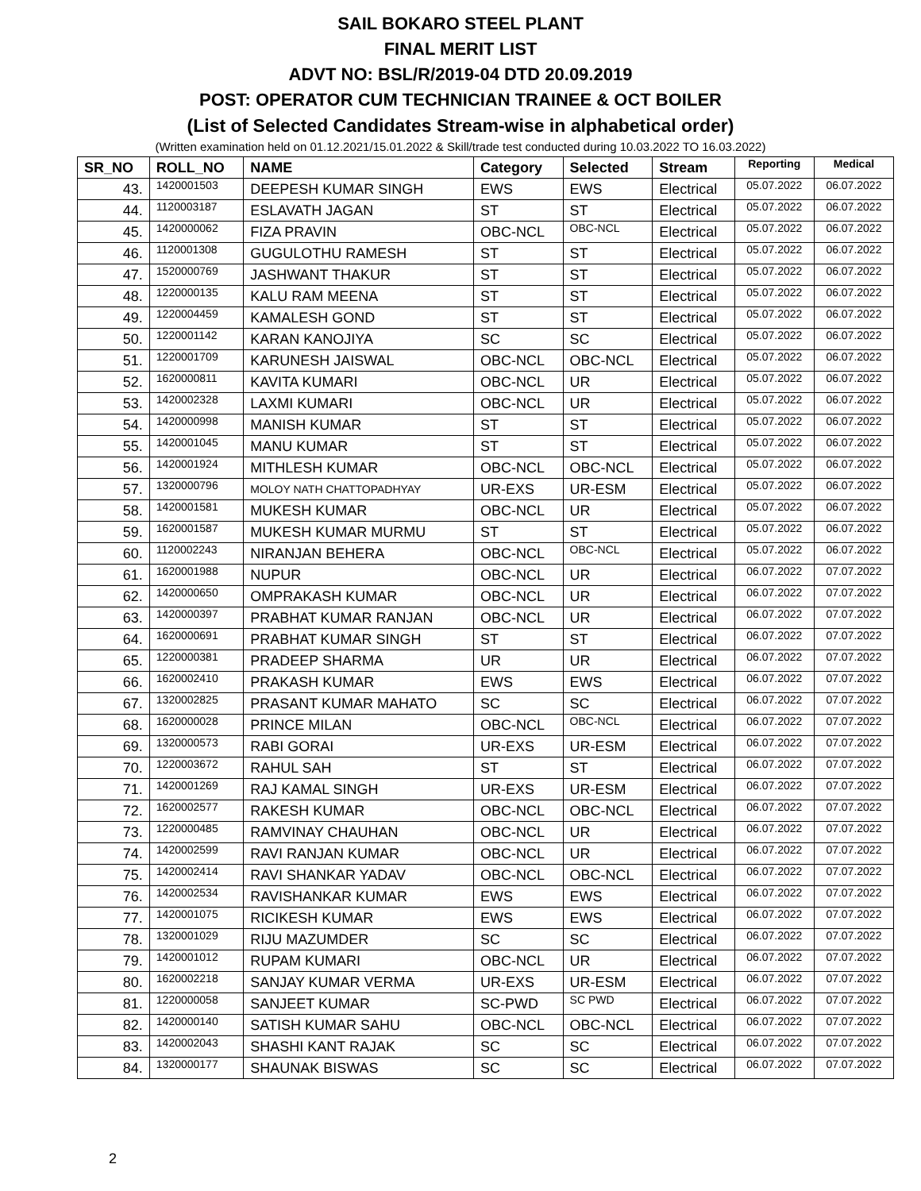SAIL BOKARO STEEL PLANT
FINAL MERIT LIST
ADVT NO: BSL/R/2019-04 DTD 20.09.2019
POST: OPERATOR CUM TECHNICIAN TRAINEE & OCT BOILER
(List of Selected Candidates Stream-wise in alphabetical order)
(Written examination held on 01.12.2021/15.01.2022 & Skill/trade test conducted during 10.03.2022 TO 16.03.2022)
| SR_NO | ROLL_NO | NAME | Category | Selected | Stream | Reporting | Medical |
| --- | --- | --- | --- | --- | --- | --- | --- |
| 43. | 1420001503 | DEEPESH KUMAR SINGH | EWS | EWS | Electrical | 05.07.2022 | 06.07.2022 |
| 44. | 1120003187 | ESLAVATH JAGAN | ST | ST | Electrical | 05.07.2022 | 06.07.2022 |
| 45. | 1420000062 | FIZA PRAVIN | OBC-NCL | OBC-NCL | Electrical | 05.07.2022 | 06.07.2022 |
| 46. | 1120001308 | GUGULOTHU RAMESH | ST | ST | Electrical | 05.07.2022 | 06.07.2022 |
| 47. | 1520000769 | JASHWANT THAKUR | ST | ST | Electrical | 05.07.2022 | 06.07.2022 |
| 48. | 1220000135 | KALU RAM MEENA | ST | ST | Electrical | 05.07.2022 | 06.07.2022 |
| 49. | 1220004459 | KAMALESH GOND | ST | ST | Electrical | 05.07.2022 | 06.07.2022 |
| 50. | 1220001142 | KARAN KANOJIYA | SC | SC | Electrical | 05.07.2022 | 06.07.2022 |
| 51. | 1220001709 | KARUNESH JAISWAL | OBC-NCL | OBC-NCL | Electrical | 05.07.2022 | 06.07.2022 |
| 52. | 1620000811 | KAVITA KUMARI | OBC-NCL | UR | Electrical | 05.07.2022 | 06.07.2022 |
| 53. | 1420002328 | LAXMI KUMARI | OBC-NCL | UR | Electrical | 05.07.2022 | 06.07.2022 |
| 54. | 1420000998 | MANISH KUMAR | ST | ST | Electrical | 05.07.2022 | 06.07.2022 |
| 55. | 1420001045 | MANU KUMAR | ST | ST | Electrical | 05.07.2022 | 06.07.2022 |
| 56. | 1420001924 | MITHLESH KUMAR | OBC-NCL | OBC-NCL | Electrical | 05.07.2022 | 06.07.2022 |
| 57. | 1320000796 | MOLOY NATH CHATTOPADHYAY | UR-EXS | UR-ESM | Electrical | 05.07.2022 | 06.07.2022 |
| 58. | 1420001581 | MUKESH KUMAR | OBC-NCL | UR | Electrical | 05.07.2022 | 06.07.2022 |
| 59. | 1620001587 | MUKESH KUMAR MURMU | ST | ST | Electrical | 05.07.2022 | 06.07.2022 |
| 60. | 1120002243 | NIRANJAN BEHERA | OBC-NCL | OBC-NCL | Electrical | 05.07.2022 | 06.07.2022 |
| 61. | 1620001988 | NUPUR | OBC-NCL | UR | Electrical | 06.07.2022 | 07.07.2022 |
| 62. | 1420000650 | OMPRAKASH KUMAR | OBC-NCL | UR | Electrical | 06.07.2022 | 07.07.2022 |
| 63. | 1420000397 | PRABHAT KUMAR RANJAN | OBC-NCL | UR | Electrical | 06.07.2022 | 07.07.2022 |
| 64. | 1620000691 | PRABHAT KUMAR SINGH | ST | ST | Electrical | 06.07.2022 | 07.07.2022 |
| 65. | 1220000381 | PRADEEP SHARMA | UR | UR | Electrical | 06.07.2022 | 07.07.2022 |
| 66. | 1620002410 | PRAKASH KUMAR | EWS | EWS | Electrical | 06.07.2022 | 07.07.2022 |
| 67. | 1320002825 | PRASANT KUMAR MAHATO | SC | SC | Electrical | 06.07.2022 | 07.07.2022 |
| 68. | 1620000028 | PRINCE MILAN | OBC-NCL | OBC-NCL | Electrical | 06.07.2022 | 07.07.2022 |
| 69. | 1320000573 | RABI GORAI | UR-EXS | UR-ESM | Electrical | 06.07.2022 | 07.07.2022 |
| 70. | 1220003672 | RAHUL SAH | ST | ST | Electrical | 06.07.2022 | 07.07.2022 |
| 71. | 1420001269 | RAJ KAMAL SINGH | UR-EXS | UR-ESM | Electrical | 06.07.2022 | 07.07.2022 |
| 72. | 1620002577 | RAKESH KUMAR | OBC-NCL | OBC-NCL | Electrical | 06.07.2022 | 07.07.2022 |
| 73. | 1220000485 | RAMVINAY CHAUHAN | OBC-NCL | UR | Electrical | 06.07.2022 | 07.07.2022 |
| 74. | 1420002599 | RAVI RANJAN KUMAR | OBC-NCL | UR | Electrical | 06.07.2022 | 07.07.2022 |
| 75. | 1420002414 | RAVI SHANKAR YADAV | OBC-NCL | OBC-NCL | Electrical | 06.07.2022 | 07.07.2022 |
| 76. | 1420002534 | RAVISHANKAR KUMAR | EWS | EWS | Electrical | 06.07.2022 | 07.07.2022 |
| 77. | 1420001075 | RICIKESH KUMAR | EWS | EWS | Electrical | 06.07.2022 | 07.07.2022 |
| 78. | 1320001029 | RIJU MAZUMDER | SC | SC | Electrical | 06.07.2022 | 07.07.2022 |
| 79. | 1420001012 | RUPAM KUMARI | OBC-NCL | UR | Electrical | 06.07.2022 | 07.07.2022 |
| 80. | 1620002218 | SANJAY KUMAR VERMA | UR-EXS | UR-ESM | Electrical | 06.07.2022 | 07.07.2022 |
| 81. | 1220000058 | SANJEET KUMAR | SC-PWD | SC PWD | Electrical | 06.07.2022 | 07.07.2022 |
| 82. | 1420000140 | SATISH KUMAR SAHU | OBC-NCL | OBC-NCL | Electrical | 06.07.2022 | 07.07.2022 |
| 83. | 1420002043 | SHASHI KANT RAJAK | SC | SC | Electrical | 06.07.2022 | 07.07.2022 |
| 84. | 1320000177 | SHAUNAK BISWAS | SC | SC | Electrical | 06.07.2022 | 07.07.2022 |
2